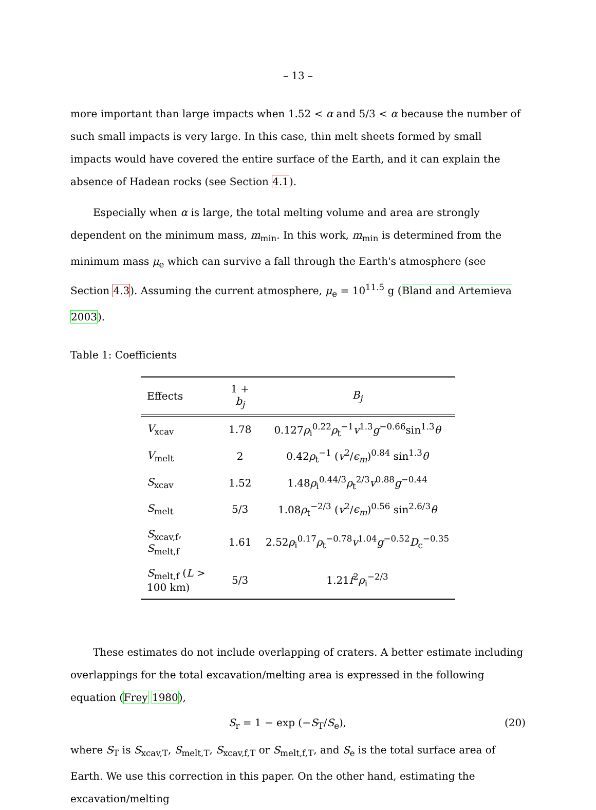– 13 –
more important than large impacts when 1.52 < α and 5/3 < α because the number of such small impacts is very large. In this case, thin melt sheets formed by small impacts would have covered the entire surface of the Earth, and it can explain the absence of Hadean rocks (see Section 4.1).
Especially when α is large, the total melting volume and area are strongly dependent on the minimum mass, m<sub>min</sub>. In this work, m<sub>min</sub> is determined from the minimum mass μ<sub>e</sub> which can survive a fall through the Earth's atmosphere (see Section 4.3). Assuming the current atmosphere, μ<sub>e</sub> = 10<sup>11.5</sup> g (Bland and Artemieva 2003).
Table 1: Coefficients
| Effects | 1 + b<sub>j</sub> | B<sub>j</sub> |
| --- | --- | --- |
| V<sub>xcav</sub> | 1.78 | 0.127 ρ<sub>i</sub><sup>0.22</sup> ρ<sub>t</sub><sup>−1</sup> v<sup>1.3</sup> g<sup>−0.66</sup>sin<sup>1.3</sup> θ |
| V<sub>melt</sub> | 2 | 0.42 ρ<sub>t</sub><sup>−1</sup> ( v<sup>2</sup>/ ϵ<sub>m</sub> )<sup>0.84</sup> sin<sup>1.3</sup> θ |
| S<sub>xcav</sub> | 1.52 | 1.48 ρ<sub>i</sub><sup>0.44/3</sup> ρ<sub>t</sub><sup>2/3</sup> v<sup>0.88</sup> g<sup>−0.44</sup> |
| S<sub>melt</sub> | 5/3 | 1.08 ρ<sub>t</sub><sup>−2/3</sup> ( v<sup>2</sup>/ ϵ<sub>m</sub> )<sup>0.56</sup> sin<sup>2.6/3</sup> θ |
| S<sub>xcav,f</sub>, S<sub>melt,f</sub> | 1.61 | 2.52 ρ<sub>i</sub><sup>0.17</sup> ρ<sub>t</sub><sup>−0.78</sup> v<sup>1.04</sup> g<sup>−0.52</sup> D<sub>c</sub><sup>−0.35</sup> |
| S<sub>melt,f</sub> ( L > 100 km) | 5/3 | 1.21 f<sup>2</sup> ρ<sub>i</sub><sup>−2/3</sup> |
These estimates do not include overlapping of craters. A better estimate including overlappings for the total excavation/melting area is expressed in the following equation (Frey 1980),
S<sub>r</sub> = 1 − exp (−S<sub>T</sub>/S<sub>e</sub>), (20)
where S<sub>T</sub> is S<sub>xcav,T</sub>, S<sub>melt,T</sub>, S<sub>xcav,f,T</sub> or S<sub>melt,f,T</sub>, and S<sub>e</sub> is the total surface area of Earth. We use this correction in this paper. On the other hand, estimating the excavation/melting